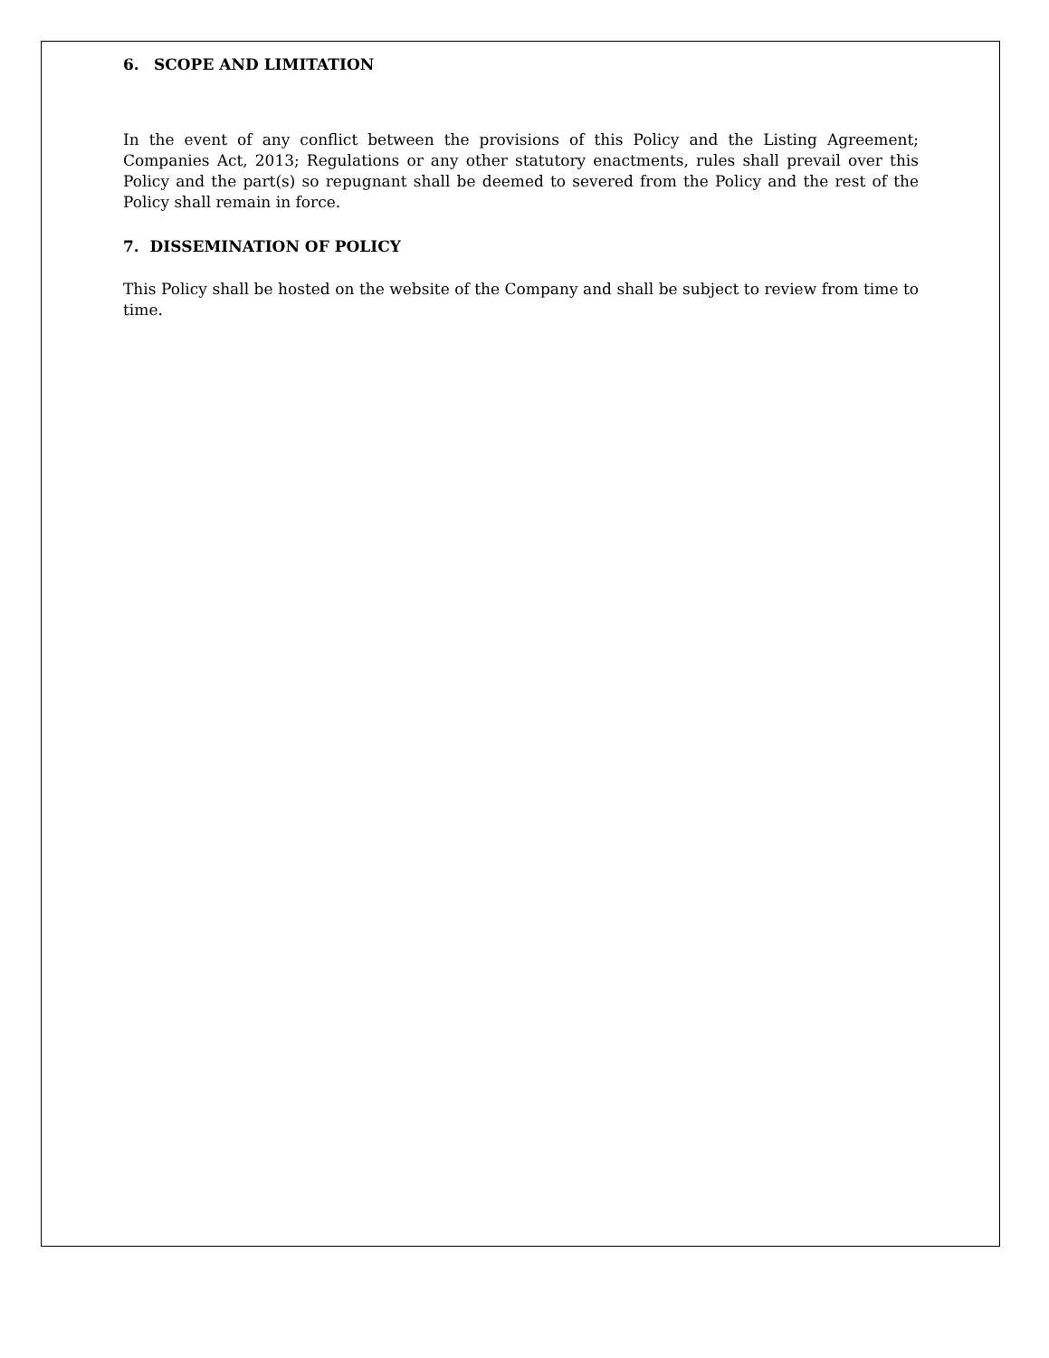6. SCOPE AND LIMITATION
In the event of any conflict between the provisions of this Policy and the Listing Agreement; Companies Act, 2013; Regulations or any other statutory enactments, rules shall prevail over this Policy and the part(s) so repugnant shall be deemed to severed from the Policy and the rest of the Policy shall remain in force.
7. DISSEMINATION OF POLICY
This Policy shall be hosted on the website of the Company and shall be subject to review from time to time.